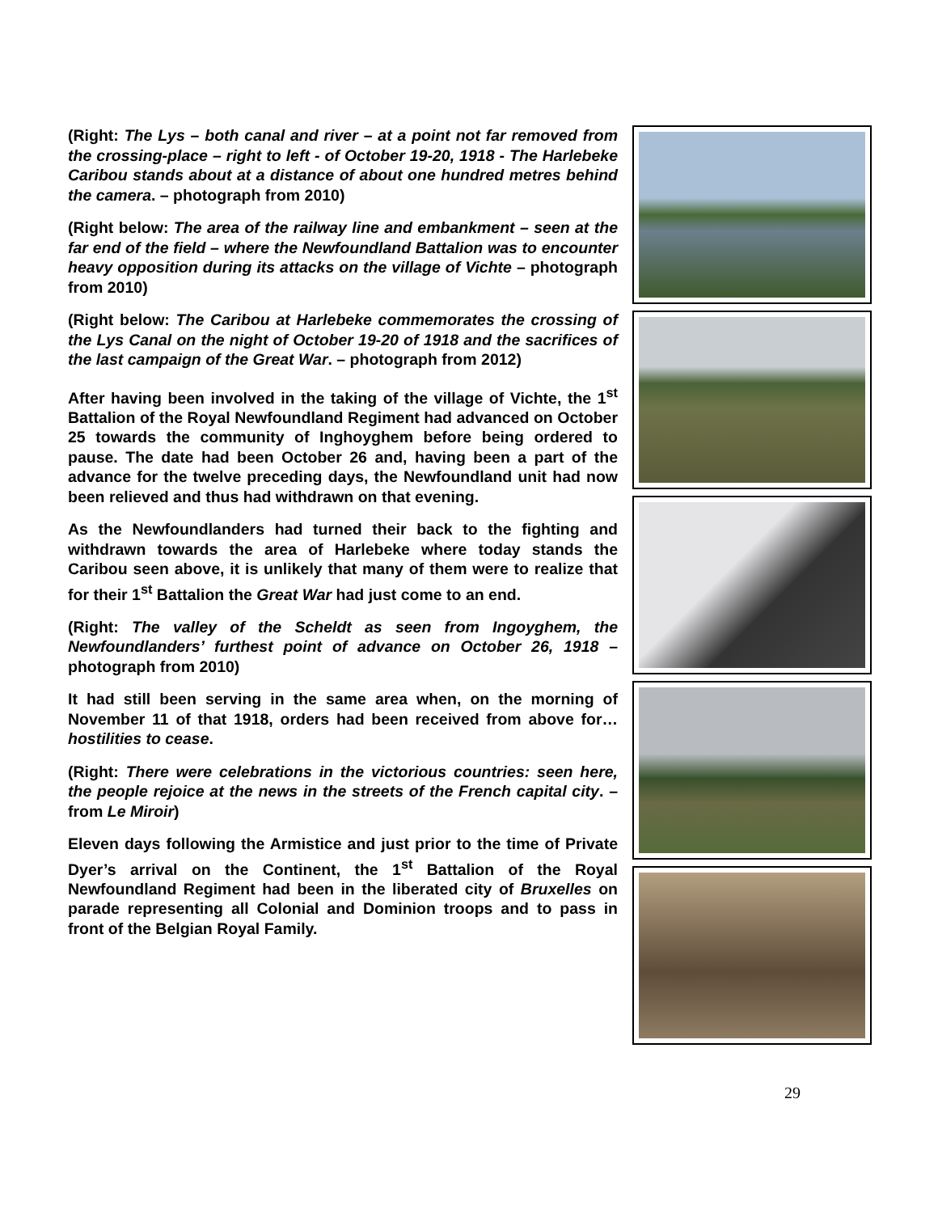(Right: The Lys – both canal and river – at a point not far removed from the crossing-place – right to left - of October 19-20, 1918 - The Harlebeke Caribou stands about at a distance of about one hundred metres behind the camera. – photograph from 2010)
(Right below: The area of the railway line and embankment – seen at the far end of the field – where the Newfoundland Battalion was to encounter heavy opposition during its attacks on the village of Vichte – photograph from 2010)
(Right below: The Caribou at Harlebeke commemorates the crossing of the Lys Canal on the night of October 19-20 of 1918 and the sacrifices of the last campaign of the Great War. – photograph from 2012)
After having been involved in the taking of the village of Vichte, the 1<sup>st</sup> Battalion of the Royal Newfoundland Regiment had advanced on October 25 towards the community of Inghoyghem before being ordered to pause. The date had been October 26 and, having been a part of the advance for the twelve preceding days, the Newfoundland unit had now been relieved and thus had withdrawn on that evening.
As the Newfoundlanders had turned their back to the fighting and withdrawn towards the area of Harlebeke where today stands the Caribou seen above, it is unlikely that many of them were to realize that for their 1<sup>st</sup> Battalion the Great War had just come to an end.
(Right: The valley of the Scheldt as seen from Ingoyghem, the Newfoundlanders’ furthest point of advance on October 26, 1918 – photograph from 2010)
It had still been serving in the same area when, on the morning of November 11 of that 1918, orders had been received from above for…hostilities to cease.
(Right: There were celebrations in the victorious countries: seen here, the people rejoice at the news in the streets of the French capital city. – from Le Miroir)
Eleven days following the Armistice and just prior to the time of Private Dyer’s arrival on the Continent, the 1<sup>st</sup> Battalion of the Royal Newfoundland Regiment had been in the liberated city of Bruxelles on parade representing all Colonial and Dominion troops and to pass in front of the Belgian Royal Family.
29